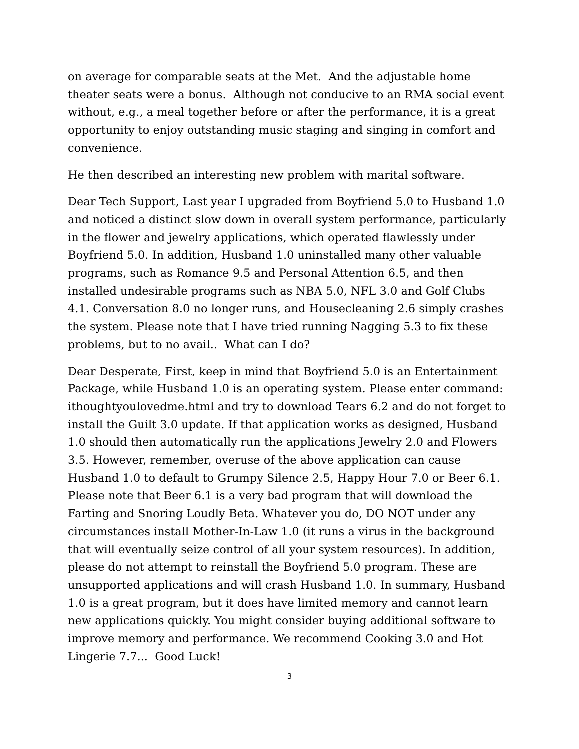on average for comparable seats at the Met. And the adjustable home theater seats were a bonus. Although not conducive to an RMA social event without, e.g., a meal together before or after the performance, it is a great opportunity to enjoy outstanding music staging and singing in comfort and convenience.
He then described an interesting new problem with marital software.
Dear Tech Support, Last year I upgraded from Boyfriend 5.0 to Husband 1.0 and noticed a distinct slow down in overall system performance, particularly in the flower and jewelry applications, which operated flawlessly under Boyfriend 5.0. In addition, Husband 1.0 uninstalled many other valuable programs, such as Romance 9.5 and Personal Attention 6.5, and then installed undesirable programs such as NBA 5.0, NFL 3.0 and Golf Clubs 4.1. Conversation 8.0 no longer runs, and Housecleaning 2.6 simply crashes the system. Please note that I have tried running Nagging 5.3 to fix these problems, but to no avail.. What can I do?
Dear Desperate, First, keep in mind that Boyfriend 5.0 is an Entertainment Package, while Husband 1.0 is an operating system. Please enter command: ithoughtyoulovedme.html and try to download Tears 6.2 and do not forget to install the Guilt 3.0 update. If that application works as designed, Husband 1.0 should then automatically run the applications Jewelry 2.0 and Flowers 3.5. However, remember, overuse of the above application can cause Husband 1.0 to default to Grumpy Silence 2.5, Happy Hour 7.0 or Beer 6.1. Please note that Beer 6.1 is a very bad program that will download the Farting and Snoring Loudly Beta. Whatever you do, DO NOT under any circumstances install Mother-In-Law 1.0 (it runs a virus in the background that will eventually seize control of all your system resources). In addition, please do not attempt to reinstall the Boyfriend 5.0 program. These are unsupported applications and will crash Husband 1.0. In summary, Husband 1.0 is a great program, but it does have limited memory and cannot learn new applications quickly. You might consider buying additional software to improve memory and performance. We recommend Cooking 3.0 and Hot Lingerie 7.7... Good Luck!
3